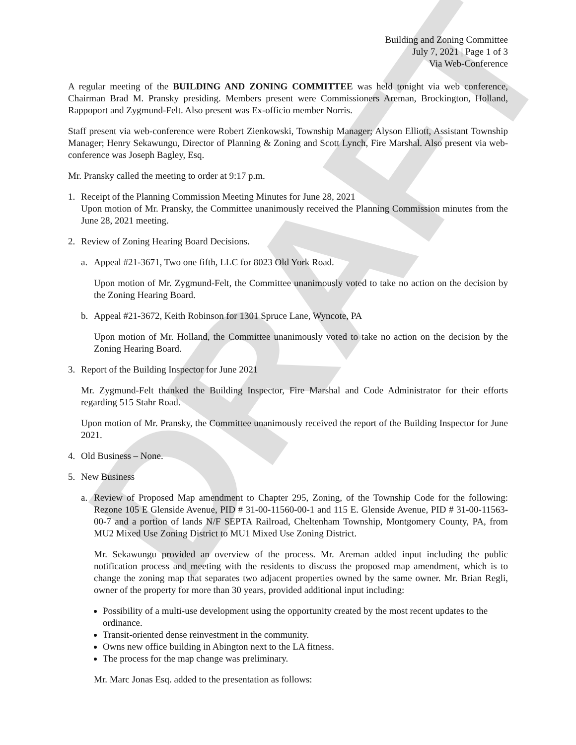DRAFT
Building and Zoning Committee
July 7, 2021 | Page 1 of 3
Via Web-Conference
A regular meeting of the BUILDING AND ZONING COMMITTEE was held tonight via web conference, Chairman Brad M. Pransky presiding. Members present were Commissioners Areman, Brockington, Holland, Rappoport and Zygmund-Felt. Also present was Ex-officio member Norris.
Staff present via web-conference were Robert Zienkowski, Township Manager; Alyson Elliott, Assistant Township Manager; Henry Sekawungu, Director of Planning & Zoning and Scott Lynch, Fire Marshal. Also present via web-conference was Joseph Bagley, Esq.
Mr. Pransky called the meeting to order at 9:17 p.m.
1. Receipt of the Planning Commission Meeting Minutes for June 28, 2021
Upon motion of Mr. Pransky, the Committee unanimously received the Planning Commission minutes from the June 28, 2021 meeting.
2. Review of Zoning Hearing Board Decisions.
a. Appeal #21-3671, Two one fifth, LLC for 8023 Old York Road.
Upon motion of Mr. Zygmund-Felt, the Committee unanimously voted to take no action on the decision by the Zoning Hearing Board.
b. Appeal #21-3672, Keith Robinson for 1301 Spruce Lane, Wyncote, PA
Upon motion of Mr. Holland, the Committee unanimously voted to take no action on the decision by the Zoning Hearing Board.
3. Report of the Building Inspector for June 2021
Mr. Zygmund-Felt thanked the Building Inspector, Fire Marshal and Code Administrator for their efforts regarding 515 Stahr Road.
Upon motion of Mr. Pransky, the Committee unanimously received the report of the Building Inspector for June 2021.
4. Old Business – None.
5. New Business
a. Review of Proposed Map amendment to Chapter 295, Zoning, of the Township Code for the following: Rezone 105 E Glenside Avenue, PID # 31-00-11560-00-1 and 115 E. Glenside Avenue, PID # 31-00-11563-00-7 and a portion of lands N/F SEPTA Railroad, Cheltenham Township, Montgomery County, PA, from MU2 Mixed Use Zoning District to MU1 Mixed Use Zoning District.
Mr. Sekawungu provided an overview of the process. Mr. Areman added input including the public notification process and meeting with the residents to discuss the proposed map amendment, which is to change the zoning map that separates two adjacent properties owned by the same owner. Mr. Brian Regli, owner of the property for more than 30 years, provided additional input including:
Possibility of a multi-use development using the opportunity created by the most recent updates to the ordinance.
Transit-oriented dense reinvestment in the community.
Owns new office building in Abington next to the LA fitness.
The process for the map change was preliminary.
Mr. Marc Jonas Esq. added to the presentation as follows: